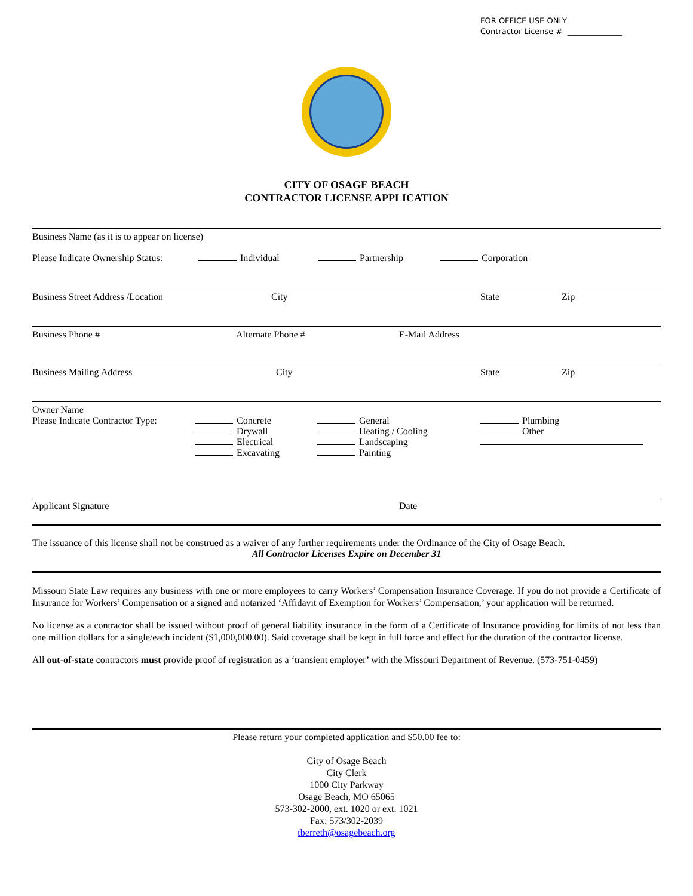FOR OFFICE USE ONLY
Contractor License # ______________
CITY OF OSAGE BEACH
CONTRACTOR LICENSE APPLICATION
Business Name (as it is to appear on license)
Please Indicate Ownership Status: Individual Partnership Corporation
Business Street Address /Location City State Zip
Business Phone # Alternate Phone # E-Mail Address
Business Mailing Address City State Zip
Owner Name
Please Indicate Contractor Type: Concrete
Drywall
Electrical
Excavating General
Heating / Cooling
Landscaping
Painting Plumbing
Other
Applicant Signature Date
The issuance of this license shall not be construed as a waiver of any further requirements under the Ordinance of the City of Osage Beach.
All Contractor Licenses Expire on December 31
Missouri State Law requires any business with one or more employees to carry Workers’ Compensation Insurance Coverage. If you do not provide a Certificate of Insurance for Workers’ Compensation or a signed and notarized ‘Affidavit of Exemption for Workers’ Compensation,’ your application will be returned.
No license as a contractor shall be issued without proof of general liability insurance in the form of a Certificate of Insurance providing for limits of not less than one million dollars for a single/each incident ($1,000,000.00). Said coverage shall be kept in full force and effect for the duration of the contractor license.
All out-of-state contractors must provide proof of registration as a ‘transient employer’ with the Missouri Department of Revenue. (573-751-0459)
Please return your completed application and $50.00 fee to:
City of Osage Beach
City Clerk
1000 City Parkway
Osage Beach, MO 65065
573-302-2000, ext. 1020 or ext. 1021
Fax: 573/302-2039
tberreth@osagebeach.org